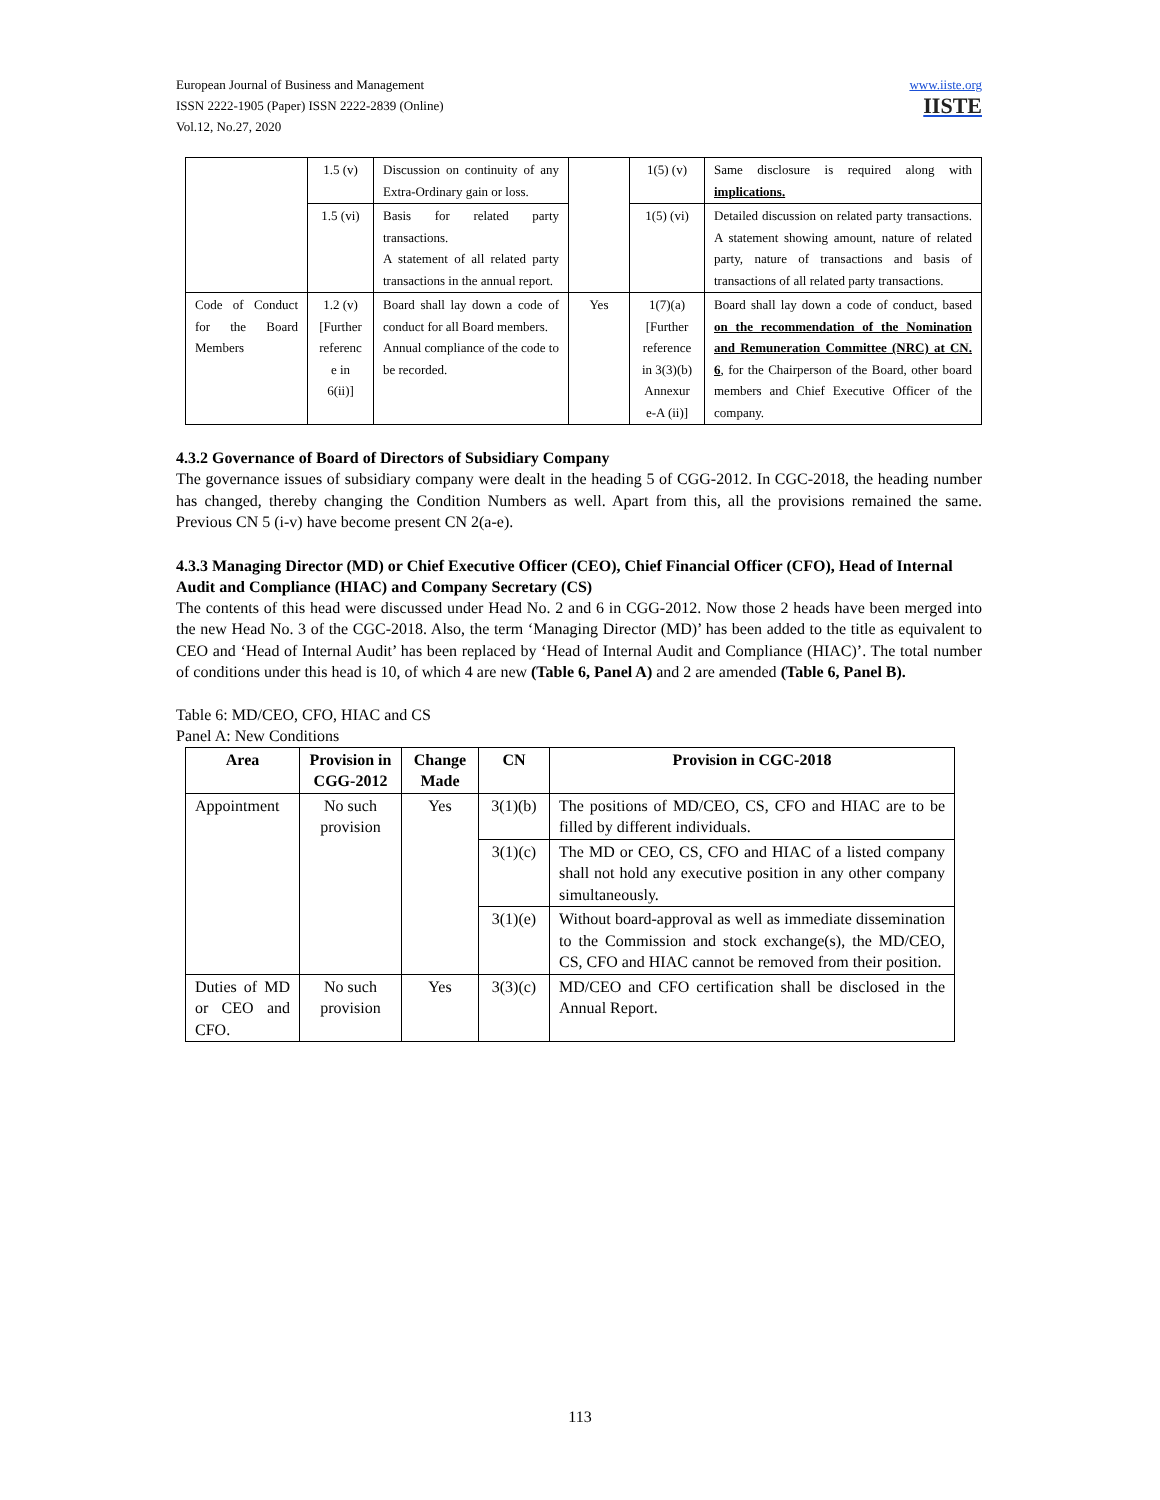www.iiste.org
IISTE
European Journal of Business and Management
ISSN 2222-1905 (Paper) ISSN 2222-2839 (Online)
Vol.12, No.27, 2020
| | 1.5 (v) | Discussion on continuity of any Extra-Ordinary gain or loss. | | 1(5) (v) | Same disclosure is required along with implications. |
| | 1.5 (vi) | Basis for related party transactions. A statement of all related party transactions in the annual report. | | 1(5) (vi) | Detailed discussion on related party transactions. A statement showing amount, nature of related party, nature of transactions and basis of transactions of all related party transactions. |
| Code of Conduct for the Board Members | 1.2 (v) [Further referenc e in 6(ii)] | Board shall lay down a code of conduct for all Board members. Annual compliance of the code to be recorded. | Yes | 1(7)(a) [Further reference in 3(3)(b) Annexur e-A (ii)] | Board shall lay down a code of conduct, based on the recommendation of the Nomination and Remuneration Committee (NRC) at CN. 6 , for the Chairperson of the Board, other board members and Chief Executive Officer of the company. |
4.3.2 Governance of Board of Directors of Subsidiary Company
The governance issues of subsidiary company were dealt in the heading 5 of CGG-2012. In CGC-2018, the heading number has changed, thereby changing the Condition Numbers as well. Apart from this, all the provisions remained the same. Previous CN 5 (i-v) have become present CN 2(a-e).
4.3.3 Managing Director (MD) or Chief Executive Officer (CEO), Chief Financial Officer (CFO), Head of Internal Audit and Compliance (HIAC) and Company Secretary (CS)
The contents of this head were discussed under Head No. 2 and 6 in CGG-2012. Now those 2 heads have been merged into the new Head No. 3 of the CGC-2018. Also, the term ‘Managing Director (MD)’ has been added to the title as equivalent to CEO and ‘Head of Internal Audit’ has been replaced by ‘Head of Internal Audit and Compliance (HIAC)’. The total number of conditions under this head is 10, of which 4 are new (Table 6, Panel A) and 2 are amended (Table 6, Panel B).
Table 6: MD/CEO, CFO, HIAC and CS
Panel A: New Conditions
| Area | Provision in CGG-2012 | Change Made | CN | Provision in CGC-2018 |
| --- | --- | --- | --- | --- |
| Appointment | No such provision | Yes | 3(1)(b) | The positions of MD/CEO, CS, CFO and HIAC are to be filled by different individuals. |
| | | | 3(1)(c) | The MD or CEO, CS, CFO and HIAC of a listed company shall not hold any executive position in any other company simultaneously. |
| | | | 3(1)(e) | Without board-approval as well as immediate dissemination to the Commission and stock exchange(s), the MD/CEO, CS, CFO and HIAC cannot be removed from their position. |
| Duties of MD or CEO and CFO. | No such provision | Yes | 3(3)(c) | MD/CEO and CFO certification shall be disclosed in the Annual Report. |
113